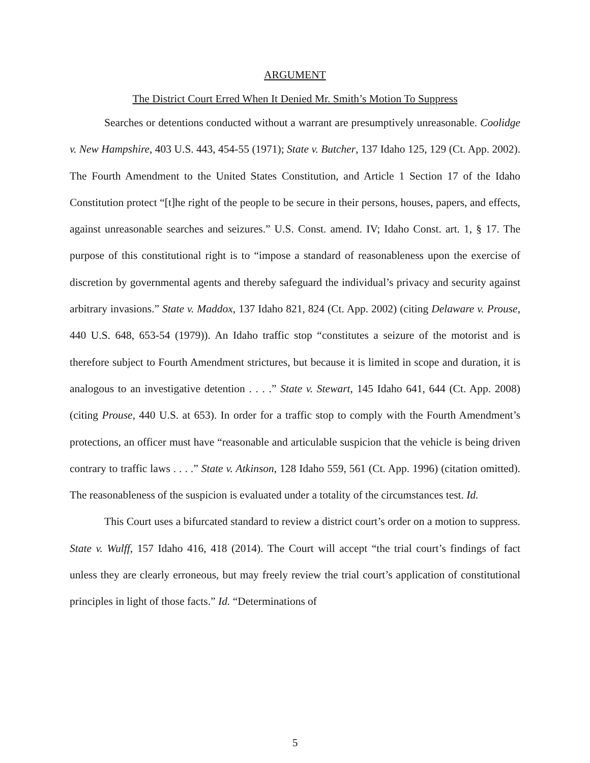ARGUMENT
The District Court Erred When It Denied Mr. Smith’s Motion To Suppress
Searches or detentions conducted without a warrant are presumptively unreasonable. Coolidge v. New Hampshire, 403 U.S. 443, 454-55 (1971); State v. Butcher, 137 Idaho 125, 129 (Ct. App. 2002). The Fourth Amendment to the United States Constitution, and Article 1 Section 17 of the Idaho Constitution protect “[t]he right of the people to be secure in their persons, houses, papers, and effects, against unreasonable searches and seizures.” U.S. Const. amend. IV; Idaho Const. art. 1, § 17. The purpose of this constitutional right is to “impose a standard of reasonableness upon the exercise of discretion by governmental agents and thereby safeguard the individual’s privacy and security against arbitrary invasions.” State v. Maddox, 137 Idaho 821, 824 (Ct. App. 2002) (citing Delaware v. Prouse, 440 U.S. 648, 653-54 (1979)). An Idaho traffic stop “constitutes a seizure of the motorist and is therefore subject to Fourth Amendment strictures, but because it is limited in scope and duration, it is analogous to an investigative detention . . . .” State v. Stewart, 145 Idaho 641, 644 (Ct. App. 2008) (citing Prouse, 440 U.S. at 653). In order for a traffic stop to comply with the Fourth Amendment’s protections, an officer must have “reasonable and articulable suspicion that the vehicle is being driven contrary to traffic laws . . . .” State v. Atkinson, 128 Idaho 559, 561 (Ct. App. 1996) (citation omitted). The reasonableness of the suspicion is evaluated under a totality of the circumstances test. Id.
This Court uses a bifurcated standard to review a district court’s order on a motion to suppress. State v. Wulff, 157 Idaho 416, 418 (2014). The Court will accept “the trial court’s findings of fact unless they are clearly erroneous, but may freely review the trial court’s application of constitutional principles in light of those facts.” Id. “Determinations of
5